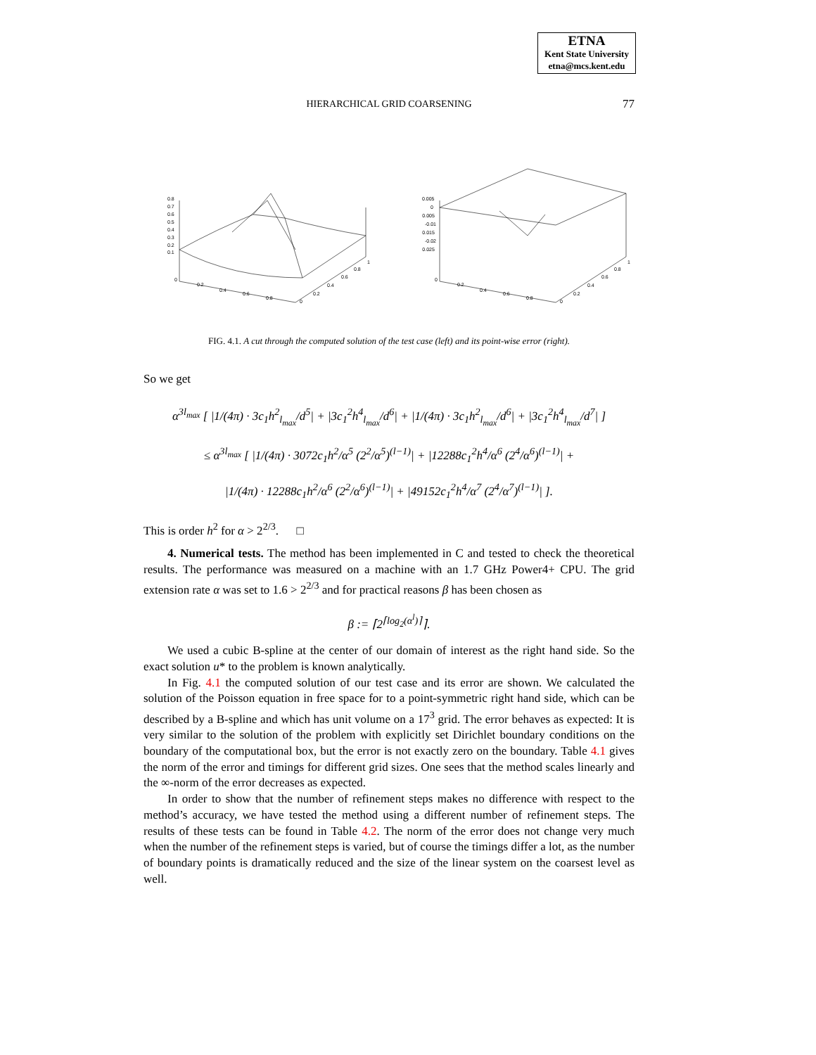ETNA
Kent State University
etna@mcs.kent.edu
HIERARCHICAL GRID COARSENING 77
0.8
0.7
0.6
0.5
0.4
0.3
0.2
0.1
0
0.2
0.4
0.6
0.8
0
0.2
0.4
0.6
0.8
1
0.005
0
-0.005
-0.01
-0.015
-0.02
-0.025
0
0.2
0.4
0.6
0.8
0
0.2
0.4
0.6
0.8
1
FIG. 4.1. A cut through the computed solution of the test case (left) and its point-wise error (right).
So we get
α<sup>3l<sub>max</sub></sup> [ |1/(4π) · 3c<sub>1</sub>h<sup>2</sup><sub>l<sub>max</sub></sub>/d<sup>5</sup>| + |3c<sub>1</sub><sup>2</sup>h<sup>4</sup><sub>l<sub>max</sub></sub>/d<sup>6</sup>| + |1/(4π) · 3c<sub>1</sub>h<sup>2</sup><sub>l<sub>max</sub></sub>/d<sup>6</sup>| + |3c<sub>1</sub><sup>2</sup>h<sup>4</sup><sub>l<sub>max</sub></sub>/d<sup>7</sup>| ]
≤ α<sup>3l<sub>max</sub></sup> [ |1/(4π) · 3072c<sub>1</sub>h<sup>2</sup>/α<sup>5</sup> (2<sup>2</sup>/α<sup>5</sup>)<sup>(l−1)</sup>| + |12288c<sub>1</sub><sup>2</sup>h<sup>4</sup>/α<sup>6</sup> (2<sup>4</sup>/α<sup>6</sup>)<sup>(l−1)</sup>| +
|1/(4π) · 12288c<sub>1</sub>h<sup>2</sup>/α<sup>6</sup> (2<sup>2</sup>/α<sup>6</sup>)<sup>(l−1)</sup>| + |49152c<sub>1</sub><sup>2</sup>h<sup>4</sup>/α<sup>7</sup> (2<sup>4</sup>/α<sup>7</sup>)<sup>(l−1)</sup>| ].
This is order h<sup>2</sup> for α > 2<sup>2/3</sup>. □
4. Numerical tests. The method has been implemented in C and tested to check the theoretical results. The performance was measured on a machine with an 1.7 GHz Power4+ CPU. The grid extension rate α was set to 1.6 > 2<sup>2/3</sup> and for practical reasons β has been chosen as
β := ⌈2<sup>⌈log<sub>2</sub>(α<sup>l</sup>)⌉</sup>⌉.
We used a cubic B-spline at the center of our domain of interest as the right hand side. So the exact solution u* to the problem is known analytically.
In Fig. 4.1 the computed solution of our test case and its error are shown. We calculated the solution of the Poisson equation in free space for to a point-symmetric right hand side, which can be described by a B-spline and which has unit volume on a 17<sup>3</sup> grid. The error behaves as expected: It is very similar to the solution of the problem with explicitly set Dirichlet boundary conditions on the boundary of the computational box, but the error is not exactly zero on the boundary. Table 4.1 gives the norm of the error and timings for different grid sizes. One sees that the method scales linearly and the ∞-norm of the error decreases as expected.
In order to show that the number of refinement steps makes no difference with respect to the method’s accuracy, we have tested the method using a different number of refinement steps. The results of these tests can be found in Table 4.2. The norm of the error does not change very much when the number of the refinement steps is varied, but of course the timings differ a lot, as the number of boundary points is dramatically reduced and the size of the linear system on the coarsest level as well.